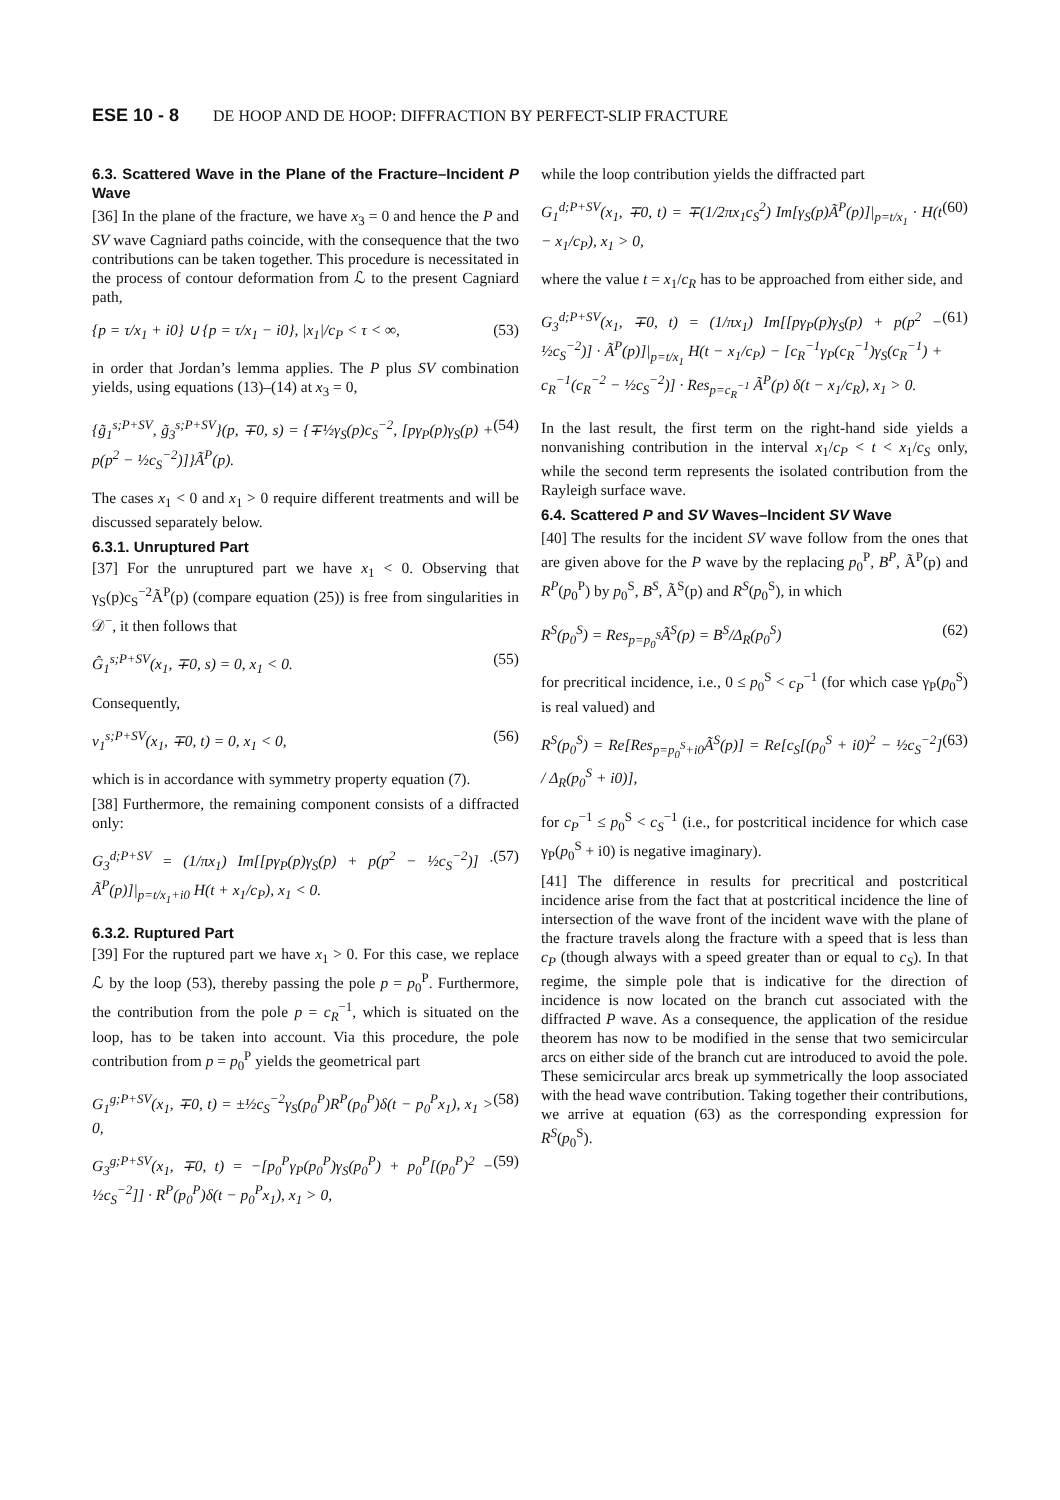ESE 10 - 8 DE HOOP AND DE HOOP: DIFFRACTION BY PERFECT-SLIP FRACTURE
6.3. Scattered Wave in the Plane of the Fracture–Incident P Wave
[36] In the plane of the fracture, we have x<sub>3</sub> = 0 and hence the P and SV wave Cagniard paths coincide, with the consequence that the two contributions can be taken together. This procedure is necessitated in the process of contour deformation from ℒ to the present Cagniard path,
{p = τ/x<sub>1</sub> + i0} ∪ {p = τ/x<sub>1</sub> − i0}, |x<sub>1</sub>|/c<sub>P</sub> < τ < ∞, (53)
in order that Jordan’s lemma applies. The P plus SV combination yields, using equations (13)–(14) at x<sub>3</sub> = 0,
{g̃<sub>1</sub><sup>s;P+SV</sup>, g̃<sub>3</sub><sup>s;P+SV</sup>}(p, ∓0, s) = {∓½γ<sub>S</sub>(p)c<sub>S</sub><sup>−2</sup>, [pγ<sub>P</sub>(p)γ<sub>S</sub>(p) + p(p<sup>2</sup> − ½c<sub>S</sub><sup>−2</sup>)]}Ã<sup>P</sup>(p). (54)
The cases x<sub>1</sub> < 0 and x<sub>1</sub> > 0 require different treatments and will be discussed separately below.
6.3.1. Unruptured Part
[37] For the unruptured part we have x<sub>1</sub> < 0. Observing that γ<sub>S</sub>(p)c<sub>S</sub><sup>−2</sup>Ã<sup>P</sup>(p) (compare equation (25)) is free from singularities in 𝒟<sup>−</sup>, it then follows that
Ĝ<sub>1</sub><sup>s;P+SV</sup>(x<sub>1</sub>, ∓0, s) = 0, x<sub>1</sub> < 0. (55)
Consequently,
v<sub>1</sub><sup>s;P+SV</sup>(x<sub>1</sub>, ∓0, t) = 0, x<sub>1</sub> < 0, (56)
which is in accordance with symmetry property equation (7).
[38] Furthermore, the remaining component consists of a diffracted only:
G<sub>3</sub><sup>d;P+SV</sup> = (1/πx<sub>1</sub>) Im[[pγ<sub>P</sub>(p)γ<sub>S</sub>(p) + p(p<sup>2</sup> − ½c<sub>S</sub><sup>−2</sup>)] · Ã<sup>P</sup>(p)]|<sub>p=t/x<sub>1</sub>+i0</sub> H(t + x<sub>1</sub>/c<sub>P</sub>), x<sub>1</sub> < 0. (57)
6.3.2. Ruptured Part
[39] For the ruptured part we have x<sub>1</sub> > 0. For this case, we replace ℒ by the loop (53), thereby passing the pole p = p<sub>0</sub><sup>P</sup>. Furthermore, the contribution from the pole p = c<sub>R</sub><sup>−1</sup>, which is situated on the loop, has to be taken into account. Via this procedure, the pole contribution from p = p<sub>0</sub><sup>P</sup> yields the geometrical part
G<sub>1</sub><sup>g;P+SV</sup>(x<sub>1</sub>, ∓0, t) = ±½c<sub>S</sub><sup>−2</sup>γ<sub>S</sub>(p<sub>0</sub><sup>P</sup>)R<sup>P</sup>(p<sub>0</sub><sup>P</sup>)δ(t − p<sub>0</sub><sup>P</sup>x<sub>1</sub>), x<sub>1</sub> > 0, (58)
G<sub>3</sub><sup>g;P+SV</sup>(x<sub>1</sub>, ∓0, t) = −[p<sub>0</sub><sup>P</sup>γ<sub>P</sub>(p<sub>0</sub><sup>P</sup>)γ<sub>S</sub>(p<sub>0</sub><sup>P</sup>) + p<sub>0</sub><sup>P</sup>[(p<sub>0</sub><sup>P</sup>)<sup>2</sup> − ½c<sub>S</sub><sup>−2</sup>]] · R<sup>P</sup>(p<sub>0</sub><sup>P</sup>)δ(t − p<sub>0</sub><sup>P</sup>x<sub>1</sub>), x<sub>1</sub> > 0, (59)
while the loop contribution yields the diffracted part
G<sub>1</sub><sup>d;P+SV</sup>(x<sub>1</sub>, ∓0, t) = ∓(1/2πx<sub>1</sub>c<sub>S</sub><sup>2</sup>) Im[γ<sub>S</sub>(p)Ã<sup>P</sup>(p)]|<sub>p=t/x<sub>1</sub></sub> · H(t − x<sub>1</sub>/c<sub>P</sub>), x<sub>1</sub> > 0, (60)
where the value t = x<sub>1</sub>/c<sub>R</sub> has to be approached from either side, and
G<sub>3</sub><sup>d;P+SV</sup>(x<sub>1</sub>, ∓0, t) = (1/πx<sub>1</sub>) Im[[pγ<sub>P</sub>(p)γ<sub>S</sub>(p) + p(p<sup>2</sup> − ½c<sub>S</sub><sup>−2</sup>)] · Ã<sup>P</sup>(p)]|<sub>p=t/x<sub>1</sub></sub> H(t − x<sub>1</sub>/c<sub>P</sub>) − [c<sub>R</sub><sup>−1</sup>γ<sub>P</sub>(c<sub>R</sub><sup>−1</sup>)γ<sub>S</sub>(c<sub>R</sub><sup>−1</sup>) + c<sub>R</sub><sup>−1</sup>(c<sub>R</sub><sup>−2</sup> − ½c<sub>S</sub><sup>−2</sup>)] · Res<sub>p=c<sub>R</sub><sup>−1</sup></sub> Ã<sup>P</sup>(p) δ(t − x<sub>1</sub>/c<sub>R</sub>), x<sub>1</sub> > 0. (61)
In the last result, the first term on the right-hand side yields a nonvanishing contribution in the interval x<sub>1</sub>/c<sub>P</sub> < t < x<sub>1</sub>/c<sub>S</sub> only, while the second term represents the isolated contribution from the Rayleigh surface wave.
6.4. Scattered P and SV Waves–Incident SV Wave
[40] The results for the incident SV wave follow from the ones that are given above for the P wave by the replacing p<sub>0</sub><sup>P</sup>, B<sup>P</sup>, Ã<sup>P</sup>(p) and R<sup>P</sup>(p<sub>0</sub><sup>P</sup>) by p<sub>0</sub><sup>S</sup>, B<sup>S</sup>, Ã<sup>S</sup>(p) and R<sup>S</sup>(p<sub>0</sub><sup>S</sup>), in which
R<sup>S</sup>(p<sub>0</sub><sup>S</sup>) = Res<sub>p=p<sub>0</sub><sup>S</sup></sub>Ã<sup>S</sup>(p) = B<sup>S</sup>/Δ<sub>R</sub>(p<sub>0</sub><sup>S</sup>) (62)
for precritical incidence, i.e., 0 ≤ p<sub>0</sub><sup>S</sup> < c<sub>P</sub><sup>−1</sup> (for which case γ<sub>P</sub>(p<sub>0</sub><sup>S</sup>) is real valued) and
R<sup>S</sup>(p<sub>0</sub><sup>S</sup>) = Re[Res<sub>p=p<sub>0</sub><sup>S</sup>+i0</sub>Ã<sup>S</sup>(p)] = Re[c<sub>S</sub>[(p<sub>0</sub><sup>S</sup> + i0)<sup>2</sup> − ½c<sub>S</sub><sup>−2</sup>] / Δ<sub>R</sub>(p<sub>0</sub><sup>S</sup> + i0)], (63)
for c<sub>P</sub><sup>−1</sup> ≤ p<sub>0</sub><sup>S</sup> < c<sub>S</sub><sup>−1</sup> (i.e., for postcritical incidence for which case γ<sub>P</sub>(p<sub>0</sub><sup>S</sup> + i0) is negative imaginary).
[41] The difference in results for precritical and postcritical incidence arise from the fact that at postcritical incidence the line of intersection of the wave front of the incident wave with the plane of the fracture travels along the fracture with a speed that is less than c<sub>P</sub> (though always with a speed greater than or equal to c<sub>S</sub>). In that regime, the simple pole that is indicative for the direction of incidence is now located on the branch cut associated with the diffracted P wave. As a consequence, the application of the residue theorem has now to be modified in the sense that two semicircular arcs on either side of the branch cut are introduced to avoid the pole. These semicircular arcs break up symmetrically the loop associated with the head wave contribution. Taking together their contributions, we arrive at equation (63) as the corresponding expression for R<sup>S</sup>(p<sub>0</sub><sup>S</sup>).